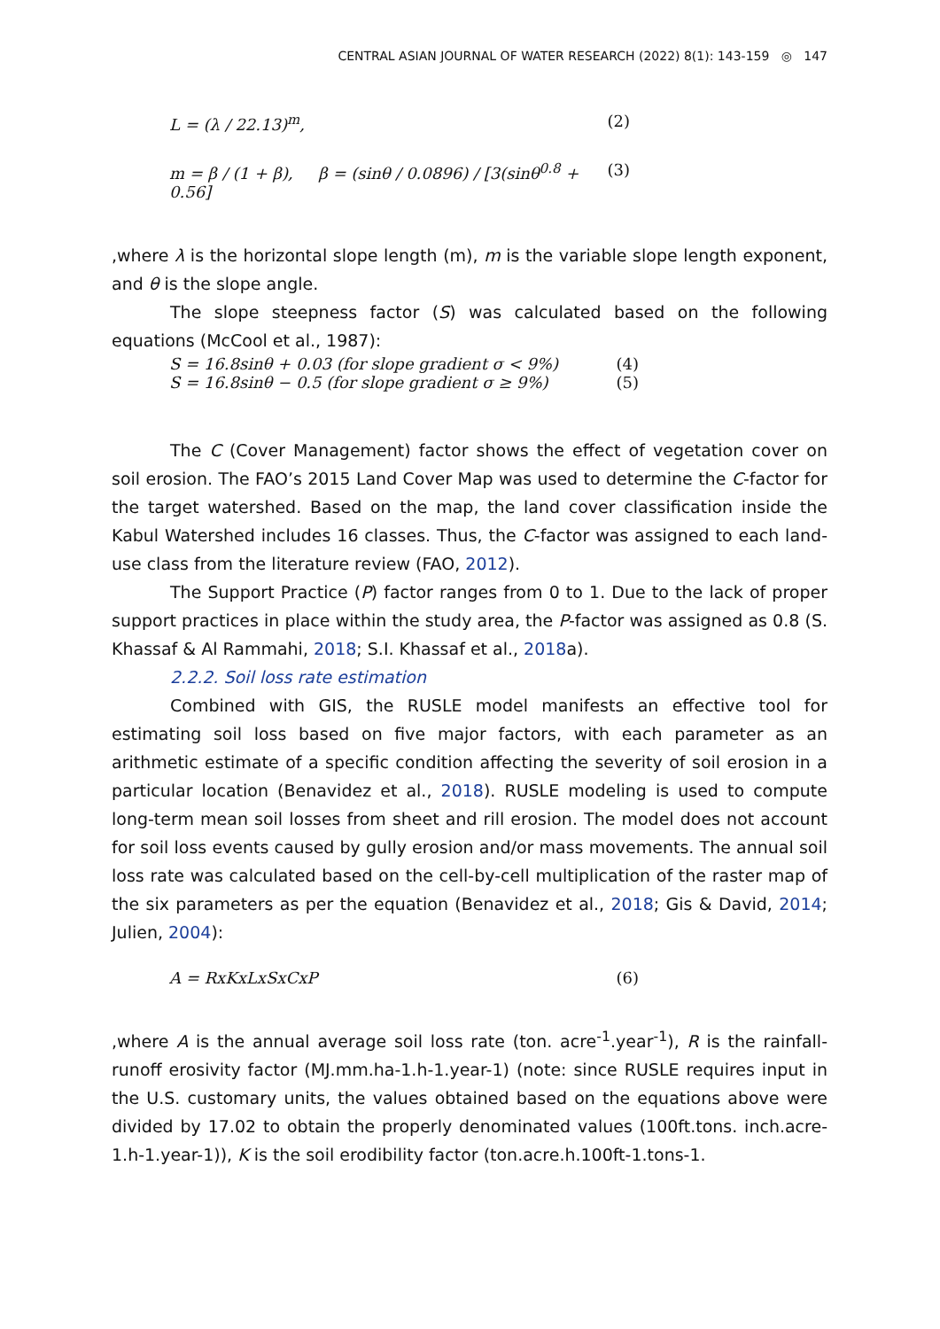CENTRAL ASIAN JOURNAL OF WATER RESEARCH (2022) 8(1): 143-159 ◎ 147
L = (λ / 22.13)<sup>m</sup>, (2)
m = β / (1 + β), β = (sinθ / 0.0896) / [3(sinθ<sup>0.8</sup> + 0.56] (3)
,where λ is the horizontal slope length (m), m is the variable slope length exponent, and θ is the slope angle.
The slope steepness factor (S) was calculated based on the following equations (McCool et al., 1987):
S = 16.8sinθ + 0.03 (for slope gradient σ < 9%) (4)
S = 16.8sinθ − 0.5 (for slope gradient σ ≥ 9%) (5)
The C (Cover Management) factor shows the effect of vegetation cover on soil erosion. The FAO’s 2015 Land Cover Map was used to determine the C-factor for the target watershed. Based on the map, the land cover classification inside the Kabul Watershed includes 16 classes. Thus, the C-factor was assigned to each land-use class from the literature review (FAO, 2012).
The Support Practice (P) factor ranges from 0 to 1. Due to the lack of proper support practices in place within the study area, the P-factor was assigned as 0.8 (S. Khassaf & Al Rammahi, 2018; S.I. Khassaf et al., 2018a).
2.2.2. Soil loss rate estimation
Combined with GIS, the RUSLE model manifests an effective tool for estimating soil loss based on five major factors, with each parameter as an arithmetic estimate of a specific condition affecting the severity of soil erosion in a particular location (Benavidez et al., 2018). RUSLE modeling is used to compute long-term mean soil losses from sheet and rill erosion. The model does not account for soil loss events caused by gully erosion and/or mass movements. The annual soil loss rate was calculated based on the cell-by-cell multiplication of the raster map of the six parameters as per the equation (Benavidez et al., 2018; Gis & David, 2014; Julien, 2004):
A = RxKxLxSxCxP (6)
,where A is the annual average soil loss rate (ton. acre<sup>-1</sup>.year<sup>-1</sup>), R is the rainfall-runoff erosivity factor (MJ.mm.ha-1.h-1.year-1) (note: since RUSLE requires input in the U.S. customary units, the values obtained based on the equations above were divided by 17.02 to obtain the properly denominated values (100ft.tons. inch.acre-1.h-1.year-1)), K is the soil erodibility factor (ton.acre.h.100ft-1.tons-1.